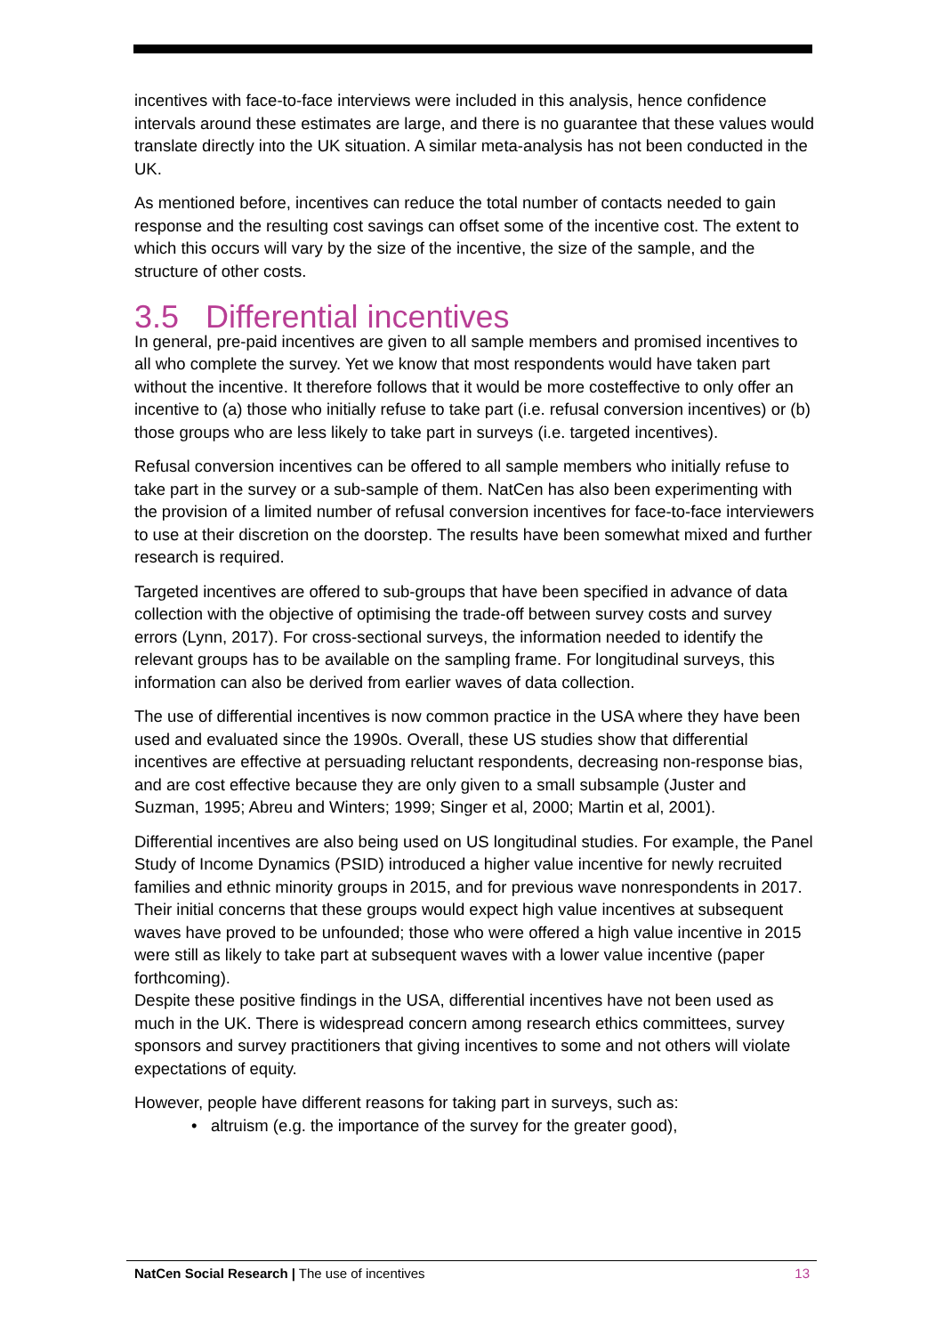incentives with face-to-face interviews were included in this analysis, hence confidence intervals around these estimates are large, and there is no guarantee that these values would translate directly into the UK situation. A similar meta-analysis has not been conducted in the UK.
As mentioned before, incentives can reduce the total number of contacts needed to gain response and the resulting cost savings can offset some of the incentive cost. The extent to which this occurs will vary by the size of the incentive, the size of the sample, and the structure of other costs.
3.5 Differential incentives
In general, pre-paid incentives are given to all sample members and promised incentives to all who complete the survey. Yet we know that most respondents would have taken part without the incentive. It therefore follows that it would be more costeffective to only offer an incentive to (a) those who initially refuse to take part (i.e. refusal conversion incentives) or (b) those groups who are less likely to take part in surveys (i.e. targeted incentives).
Refusal conversion incentives can be offered to all sample members who initially refuse to take part in the survey or a sub-sample of them. NatCen has also been experimenting with the provision of a limited number of refusal conversion incentives for face-to-face interviewers to use at their discretion on the doorstep. The results have been somewhat mixed and further research is required.
Targeted incentives are offered to sub-groups that have been specified in advance of data collection with the objective of optimising the trade-off between survey costs and survey errors (Lynn, 2017). For cross-sectional surveys, the information needed to identify the relevant groups has to be available on the sampling frame. For longitudinal surveys, this information can also be derived from earlier waves of data collection.
The use of differential incentives is now common practice in the USA where they have been used and evaluated since the 1990s. Overall, these US studies show that differential incentives are effective at persuading reluctant respondents, decreasing non-response bias, and are cost effective because they are only given to a small subsample (Juster and Suzman, 1995; Abreu and Winters; 1999; Singer et al, 2000; Martin et al, 2001).
Differential incentives are also being used on US longitudinal studies. For example, the Panel Study of Income Dynamics (PSID) introduced a higher value incentive for newly recruited families and ethnic minority groups in 2015, and for previous wave nonrespondents in 2017. Their initial concerns that these groups would expect high value incentives at subsequent waves have proved to be unfounded; those who were offered a high value incentive in 2015 were still as likely to take part at subsequent waves with a lower value incentive (paper forthcoming).
Despite these positive findings in the USA, differential incentives have not been used as much in the UK. There is widespread concern among research ethics committees, survey sponsors and survey practitioners that giving incentives to some and not others will violate expectations of equity.
However, people have different reasons for taking part in surveys, such as:
• altruism (e.g. the importance of the survey for the greater good),
NatCen Social Research | The use of incentives 13